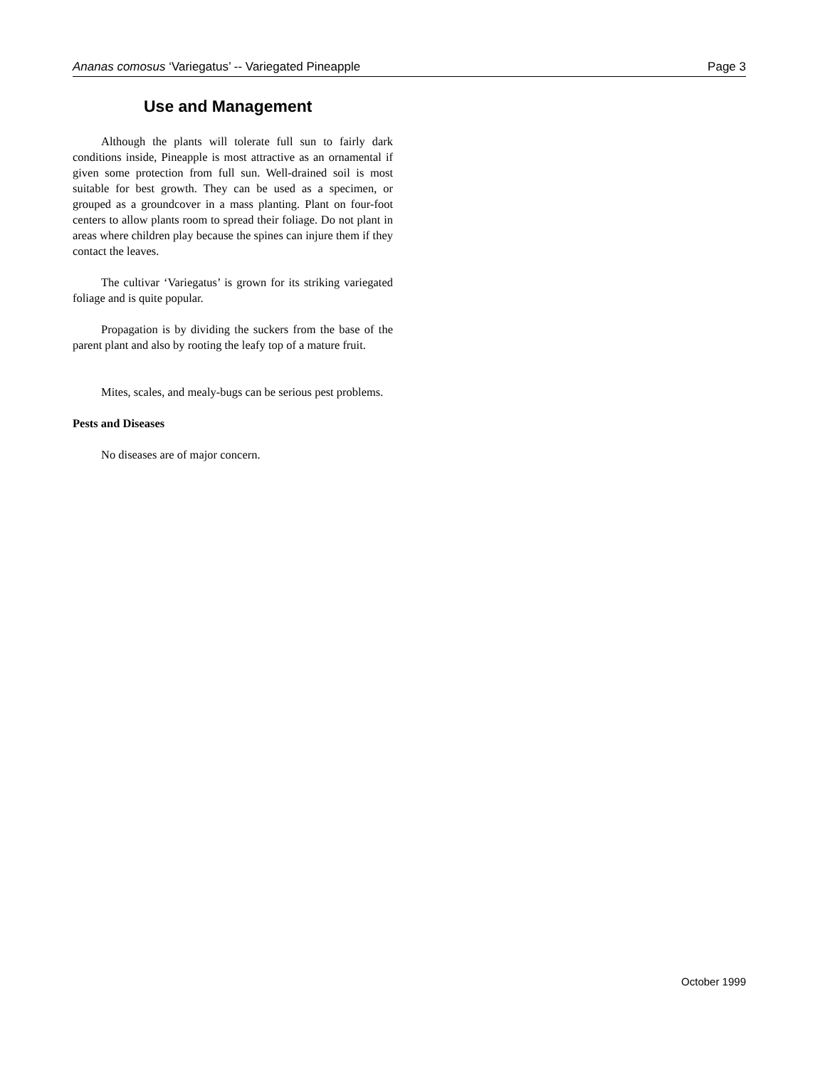Ananas comosus ‘Variegatus’ -- Variegated Pineapple Page 3
Use and Management
Although the plants will tolerate full sun to fairly dark conditions inside, Pineapple is most attractive as an ornamental if given some protection from full sun. Well-drained soil is most suitable for best growth. They can be used as a specimen, or grouped as a groundcover in a mass planting. Plant on four-foot centers to allow plants room to spread their foliage. Do not plant in areas where children play because the spines can injure them if they contact the leaves.
The cultivar ‘Variegatus’ is grown for its striking variegated foliage and is quite popular.
Propagation is by dividing the suckers from the base of the parent plant and also by rooting the leafy top of a mature fruit.
Mites, scales, and mealy-bugs can be serious pest problems.
Pests and Diseases
No diseases are of major concern.
October 1999